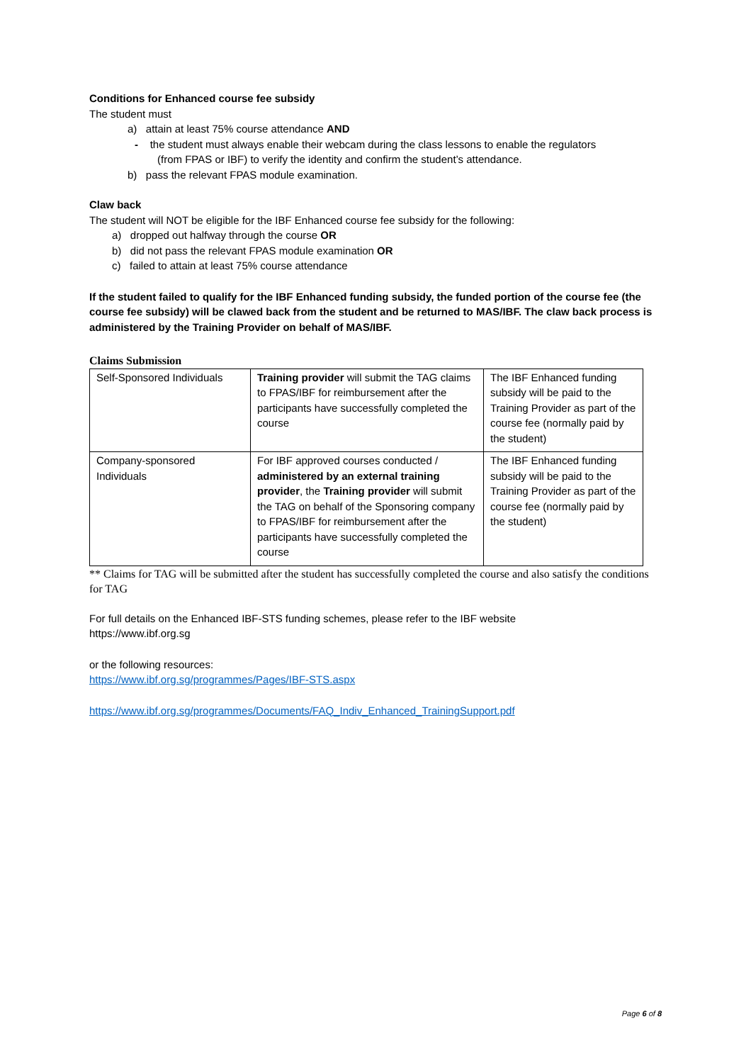Conditions for Enhanced course fee subsidy
The student must
a) attain at least 75% course attendance AND
- the student must always enable their webcam during the class lessons to enable the regulators
(from FPAS or IBF) to verify the identity and confirm the student’s attendance.
b) pass the relevant FPAS module examination.
Claw back
The student will NOT be eligible for the IBF Enhanced course fee subsidy for the following:
a) dropped out halfway through the course OR
b) did not pass the relevant FPAS module examination OR
c) failed to attain at least 75% course attendance
If the student failed to qualify for the IBF Enhanced funding subsidy, the funded portion of the course fee (the course fee subsidy) will be clawed back from the student and be returned to MAS/IBF. The claw back process is administered by the Training Provider on behalf of MAS/IBF.
Claims Submission
| Self-Sponsored Individuals | Training provider will submit the TAG claims to FPAS/IBF for reimbursement after the participants have successfully completed the course | The IBF Enhanced funding subsidy will be paid to the Training Provider as part of the course fee (normally paid by the student) |
| Company-sponsored Individuals | For IBF approved courses conducted / administered by an external training provider , the Training provider will submit the TAG on behalf of the Sponsoring company to FPAS/IBF for reimbursement after the participants have successfully completed the course | The IBF Enhanced funding subsidy will be paid to the Training Provider as part of the course fee (normally paid by the student) |
** Claims for TAG will be submitted after the student has successfully completed the course and also satisfy the conditions for TAG
For full details on the Enhanced IBF-STS funding schemes, please refer to the IBF website
https://www.ibf.org.sg
or the following resources:
https://www.ibf.org.sg/programmes/Pages/IBF-STS.aspx
https://www.ibf.org.sg/programmes/Documents/FAQ_Indiv_Enhanced_TrainingSupport.pdf
Page 6 of 8